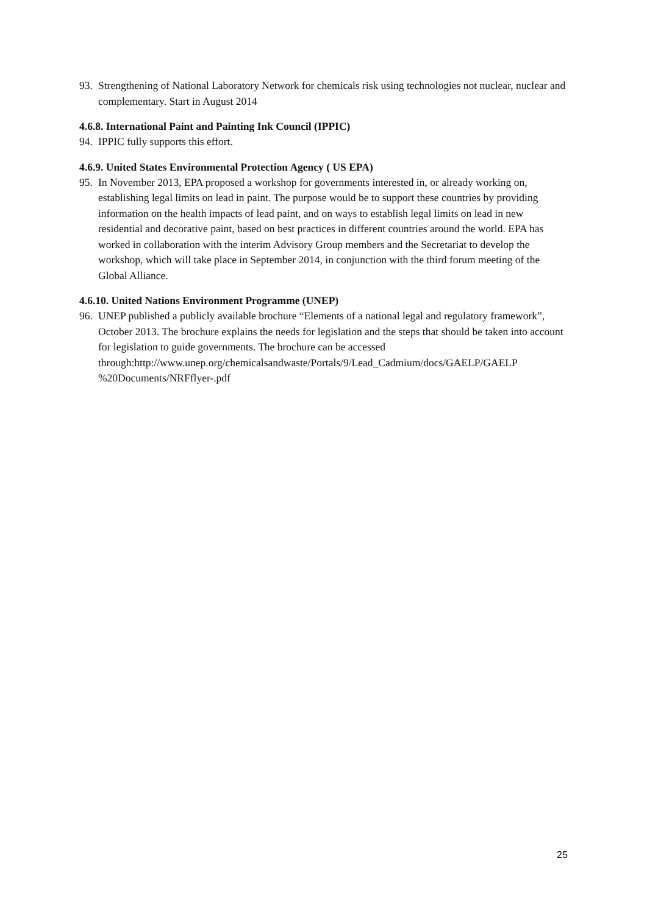93. Strengthening of National Laboratory Network for chemicals risk using technologies not nuclear, nuclear and complementary. Start in August 2014
4.6.8. International Paint and Painting Ink Council (IPPIC)
94. IPPIC fully supports this effort.
4.6.9. United States Environmental Protection Agency ( US EPA)
95. In November 2013, EPA proposed a workshop for governments interested in, or already working on, establishing legal limits on lead in paint. The purpose would be to support these countries by providing information on the health impacts of lead paint, and on ways to establish legal limits on lead in new residential and decorative paint, based on best practices in different countries around the world. EPA has worked in collaboration with the interim Advisory Group members and the Secretariat to develop the workshop, which will take place in September 2014, in conjunction with the third forum meeting of the Global Alliance.
4.6.10. United Nations Environment Programme (UNEP)
96. UNEP published a publicly available brochure “Elements of a national legal and regulatory framework”, October 2013. The brochure explains the needs for legislation and the steps that should be taken into account for legislation to guide governments. The brochure can be accessed through:http://www.unep.org/chemicalsandwaste/Portals/9/Lead_Cadmium/docs/GAELP/GAELP %20Documents/NRFflyer-.pdf
25